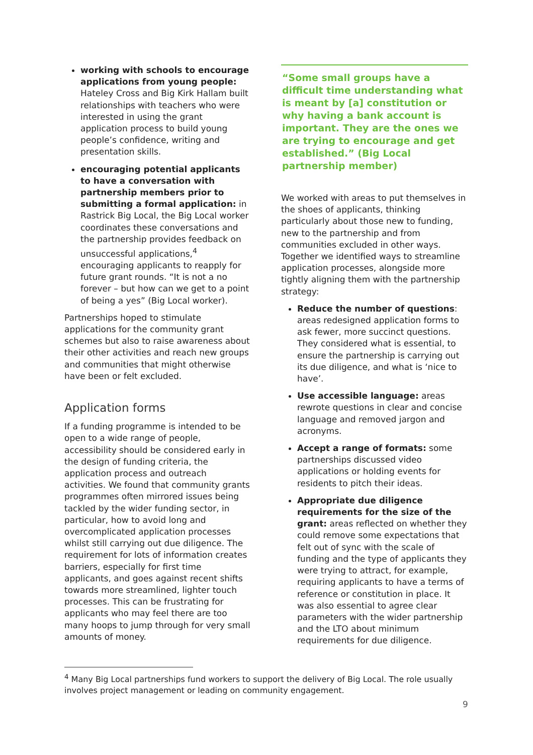working with schools to encourage applications from young people: Hateley Cross and Big Kirk Hallam built relationships with teachers who were interested in using the grant application process to build young people’s confidence, writing and presentation skills.
encouraging potential applicants to have a conversation with partnership members prior to submitting a formal application: in Rastrick Big Local, the Big Local worker coordinates these conversations and the partnership provides feedback on unsuccessful applications,<sup>4</sup> encouraging applicants to reapply for future grant rounds. “It is not a no forever – but how can we get to a point of being a yes” (Big Local worker).
Partnerships hoped to stimulate applications for the community grant schemes but also to raise awareness about their other activities and reach new groups and communities that might otherwise have been or felt excluded.
Application forms
If a funding programme is intended to be open to a wide range of people, accessibility should be considered early in the design of funding criteria, the application process and outreach activities. We found that community grants programmes often mirrored issues being tackled by the wider funding sector, in particular, how to avoid long and overcomplicated application processes whilst still carrying out due diligence. The requirement for lots of information creates barriers, especially for first time applicants, and goes against recent shifts towards more streamlined, lighter touch processes. This can be frustrating for applicants who may feel there are too many hoops to jump through for very small amounts of money.
“Some small groups have a difficult time understanding what is meant by [a] constitution or why having a bank account is important. They are the ones we are trying to encourage and get established.” (Big Local partnership member)
We worked with areas to put themselves in the shoes of applicants, thinking particularly about those new to funding, new to the partnership and from communities excluded in other ways. Together we identified ways to streamline application processes, alongside more tightly aligning them with the partnership strategy:
Reduce the number of questions: areas redesigned application forms to ask fewer, more succinct questions. They considered what is essential, to ensure the partnership is carrying out its due diligence, and what is ‘nice to have’.
Use accessible language: areas rewrote questions in clear and concise language and removed jargon and acronyms.
Accept a range of formats: some partnerships discussed video applications or holding events for residents to pitch their ideas.
Appropriate due diligence requirements for the size of the grant: areas reflected on whether they could remove some expectations that felt out of sync with the scale of funding and the type of applicants they were trying to attract, for example, requiring applicants to have a terms of reference or constitution in place. It was also essential to agree clear parameters with the wider partnership and the LTO about minimum requirements for due diligence.
<sup>4</sup> Many Big Local partnerships fund workers to support the delivery of Big Local. The role usually involves project management or leading on community engagement.
9